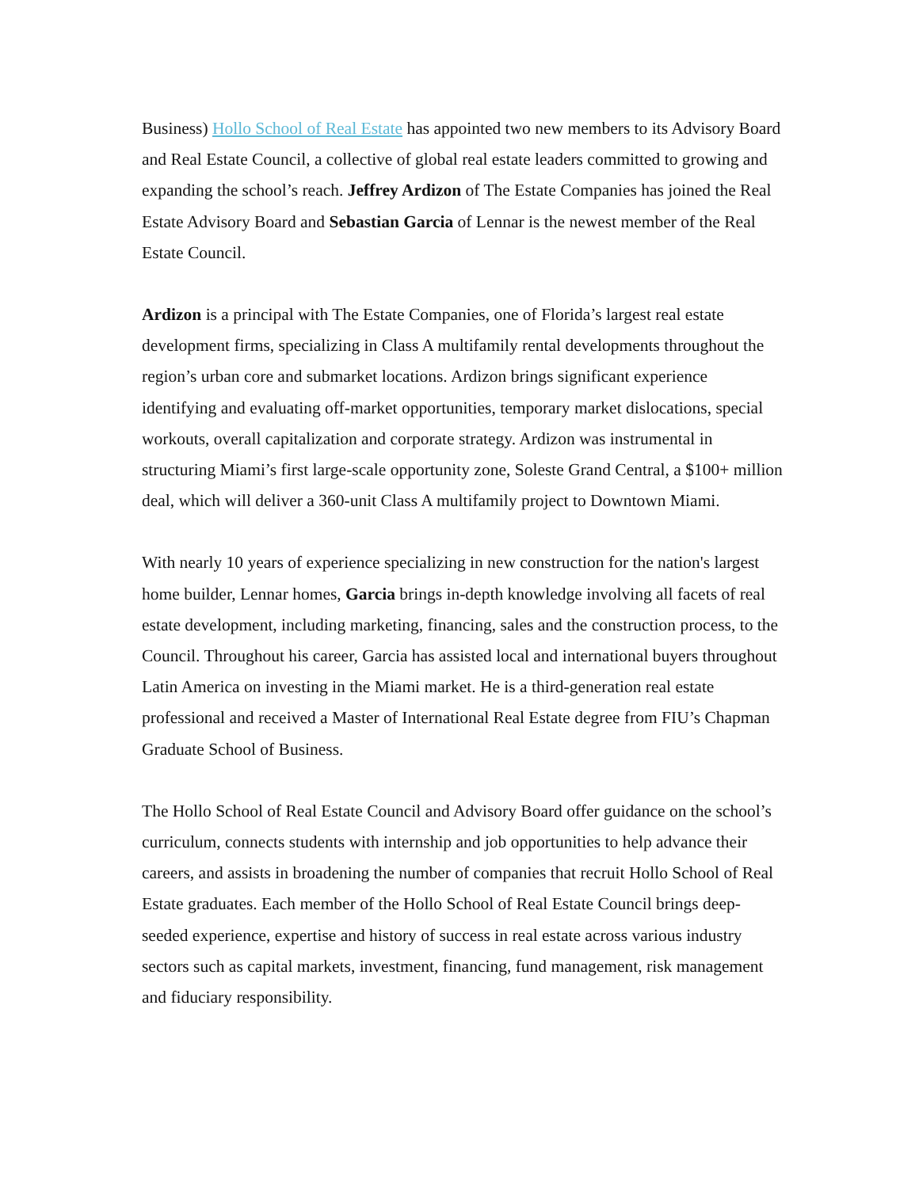Business) Hollo School of Real Estate has appointed two new members to its Advisory Board and Real Estate Council, a collective of global real estate leaders committed to growing and expanding the school’s reach. Jeffrey Ardizon of The Estate Companies has joined the Real Estate Advisory Board and Sebastian Garcia of Lennar is the newest member of the Real Estate Council.
Ardizon is a principal with The Estate Companies, one of Florida’s largest real estate development firms, specializing in Class A multifamily rental developments throughout the region’s urban core and submarket locations. Ardizon brings significant experience identifying and evaluating off-market opportunities, temporary market dislocations, special workouts, overall capitalization and corporate strategy. Ardizon was instrumental in structuring Miami’s first large-scale opportunity zone, Soleste Grand Central, a $100+ million deal, which will deliver a 360-unit Class A multifamily project to Downtown Miami.
With nearly 10 years of experience specializing in new construction for the nation's largest home builder, Lennar homes, Garcia brings in-depth knowledge involving all facets of real estate development, including marketing, financing, sales and the construction process, to the Council. Throughout his career, Garcia has assisted local and international buyers throughout Latin America on investing in the Miami market. He is a third-generation real estate professional and received a Master of International Real Estate degree from FIU’s Chapman Graduate School of Business.
The Hollo School of Real Estate Council and Advisory Board offer guidance on the school’s curriculum, connects students with internship and job opportunities to help advance their careers, and assists in broadening the number of companies that recruit Hollo School of Real Estate graduates. Each member of the Hollo School of Real Estate Council brings deep-seeded experience, expertise and history of success in real estate across various industry sectors such as capital markets, investment, financing, fund management, risk management and fiduciary responsibility.